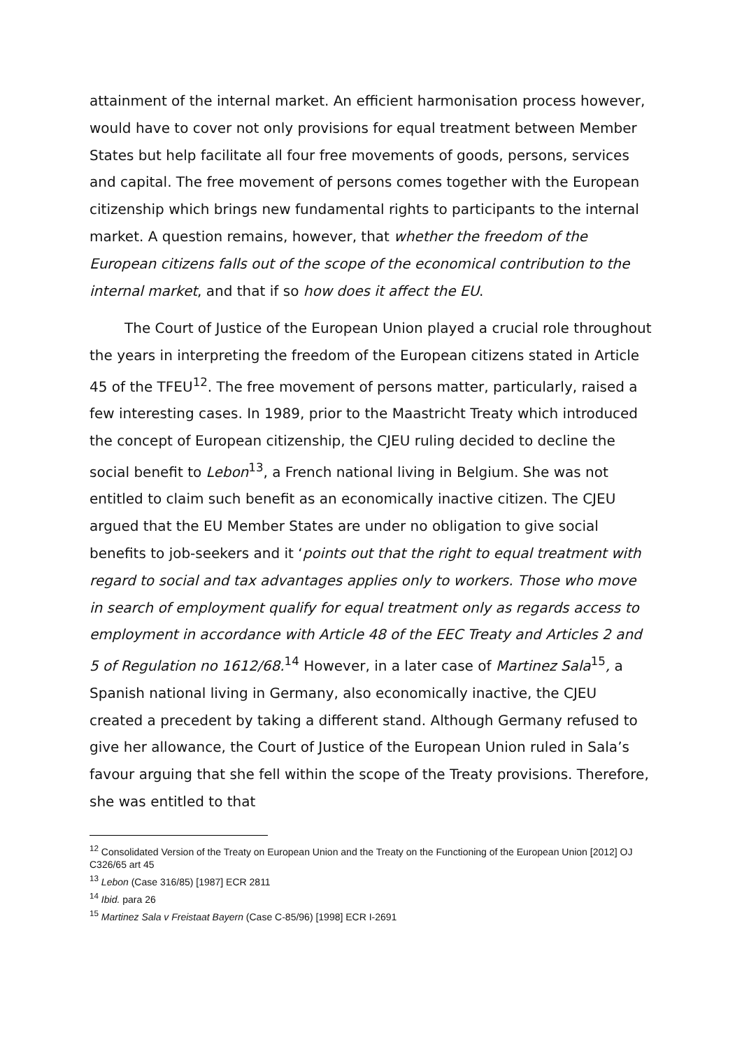attainment of the internal market. An efficient harmonisation process however, would have to cover not only provisions for equal treatment between Member States but help facilitate all four free movements of goods, persons, services and capital. The free movement of persons comes together with the European citizenship which brings new fundamental rights to participants to the internal market. A question remains, however, that whether the freedom of the European citizens falls out of the scope of the economical contribution to the internal market, and that if so how does it affect the EU.
The Court of Justice of the European Union played a crucial role throughout the years in interpreting the freedom of the European citizens stated in Article 45 of the TFEU<sup>12</sup>. The free movement of persons matter, particularly, raised a few interesting cases. In 1989, prior to the Maastricht Treaty which introduced the concept of European citizenship, the CJEU ruling decided to decline the social benefit to Lebon<sup>13</sup>, a French national living in Belgium. She was not entitled to claim such benefit as an economically inactive citizen. The CJEU argued that the EU Member States are under no obligation to give social benefits to job-seekers and it ‘points out that the right to equal treatment with regard to social and tax advantages applies only to workers. Those who move in search of employment qualify for equal treatment only as regards access to employment in accordance with Article 48 of the EEC Treaty and Articles 2 and 5 of Regulation no 1612/68.<sup>14</sup> However, in a later case of Martinez Sala<sup>15</sup>, a Spanish national living in Germany, also economically inactive, the CJEU created a precedent by taking a different stand. Although Germany refused to give her allowance, the Court of Justice of the European Union ruled in Sala’s favour arguing that she fell within the scope of the Treaty provisions. Therefore, she was entitled to that
<sup>12</sup> Consolidated Version of the Treaty on European Union and the Treaty on the Functioning of the European Union [2012] OJ C326/65 art 45
<sup>13</sup> Lebon (Case 316/85) [1987] ECR 2811
<sup>14</sup> Ibid. para 26
<sup>15</sup> Martinez Sala v Freistaat Bayern (Case C-85/96) [1998] ECR I-2691